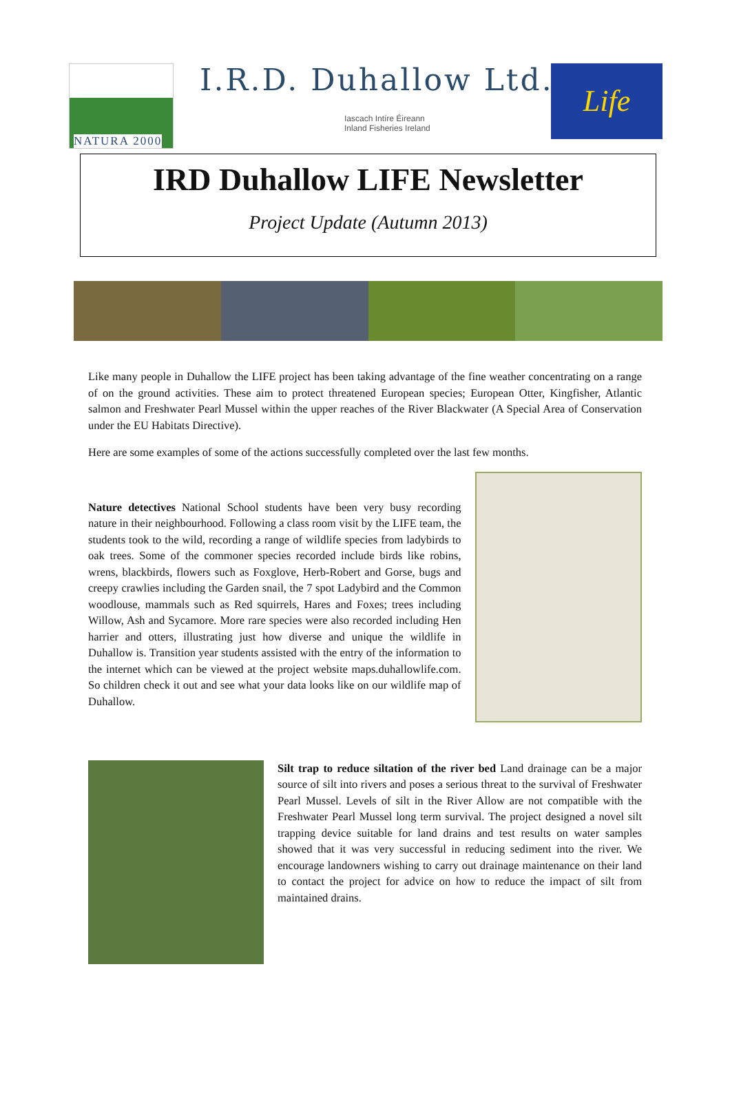NATURA 2000 I.R.D. Duhallow Ltd.
Iascach Intíre Éireann
Inland Fisheries Ireland
Life
IRD Duhallow LIFE Newsletter
Project Update (Autumn 2013)
Like many people in Duhallow the LIFE project has been taking advantage of the fine weather concentrating on a range of on the ground activities. These aim to protect threatened European species; European Otter, Kingfisher, Atlantic salmon and Freshwater Pearl Mussel within the upper reaches of the River Blackwater (A Special Area of Conservation under the EU Habitats Directive).
Here are some examples of some of the actions successfully completed over the last few months.
Nature detectives National School students have been very busy recording nature in their neighbourhood. Following a class room visit by the LIFE team, the students took to the wild, recording a range of wildlife species from ladybirds to oak trees. Some of the commoner species recorded include birds like robins, wrens, blackbirds, flowers such as Foxglove, Herb-Robert and Gorse, bugs and creepy crawlies including the Garden snail, the 7 spot Ladybird and the Common woodlouse, mammals such as Red squirrels, Hares and Foxes; trees including Willow, Ash and Sycamore. More rare species were also recorded including Hen harrier and otters, illustrating just how diverse and unique the wildlife in Duhallow is. Transition year students assisted with the entry of the information to the internet which can be viewed at the project website maps.duhallowlife.com. So children check it out and see what your data looks like on our wildlife map of Duhallow.
Silt trap to reduce siltation of the river bed Land drainage can be a major source of silt into rivers and poses a serious threat to the survival of Freshwater Pearl Mussel. Levels of silt in the River Allow are not compatible with the Freshwater Pearl Mussel long term survival. The project designed a novel silt trapping device suitable for land drains and test results on water samples showed that it was very successful in reducing sediment into the river. We encourage landowners wishing to carry out drainage maintenance on their land to contact the project for advice on how to reduce the impact of silt from maintained drains.